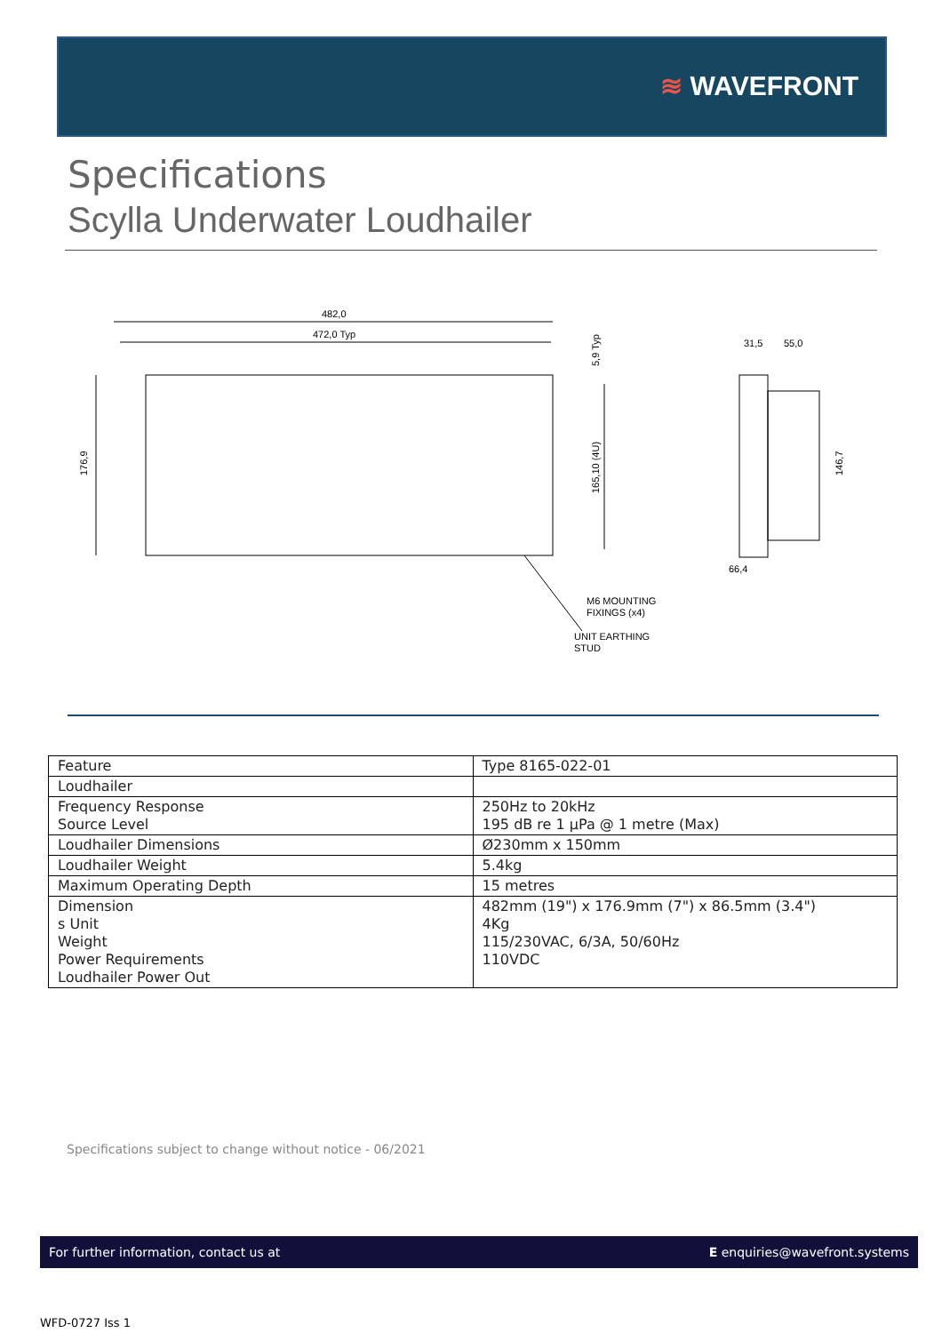≋ WAVEFRONT
Specifications
Scylla Underwater Loudhailer
482,0
472,0 Typ
176,9
165,10 (4U)
5,9 Typ
31,5
55,0
146,7
66,4
M6 MOUNTING
FIXINGS (x4)
UNIT EARTHING
STUD
| Feature | Type 8165-022-01 |
| Loudhailer | |
| Frequency Response Source Level | 250Hz to 20kHz 195 dB re 1 μPa @ 1 metre (Max) |
| Loudhailer Dimensions | Ø230mm x 150mm |
| Loudhailer Weight | 5.4kg |
| Maximum Operating Depth | 15 metres |
| Dimension s Unit Weight Power Requirements Loudhailer Power Out | 482mm (19") x 176.9mm (7") x 86.5mm (3.4") 4Kg 115/230VAC, 6/3A, 50/60Hz 110VDC |
Specifications subject to change without notice - 06/2021
For further information, contact us at E enquiries@wavefront.systems
WFD-0727 Iss 1